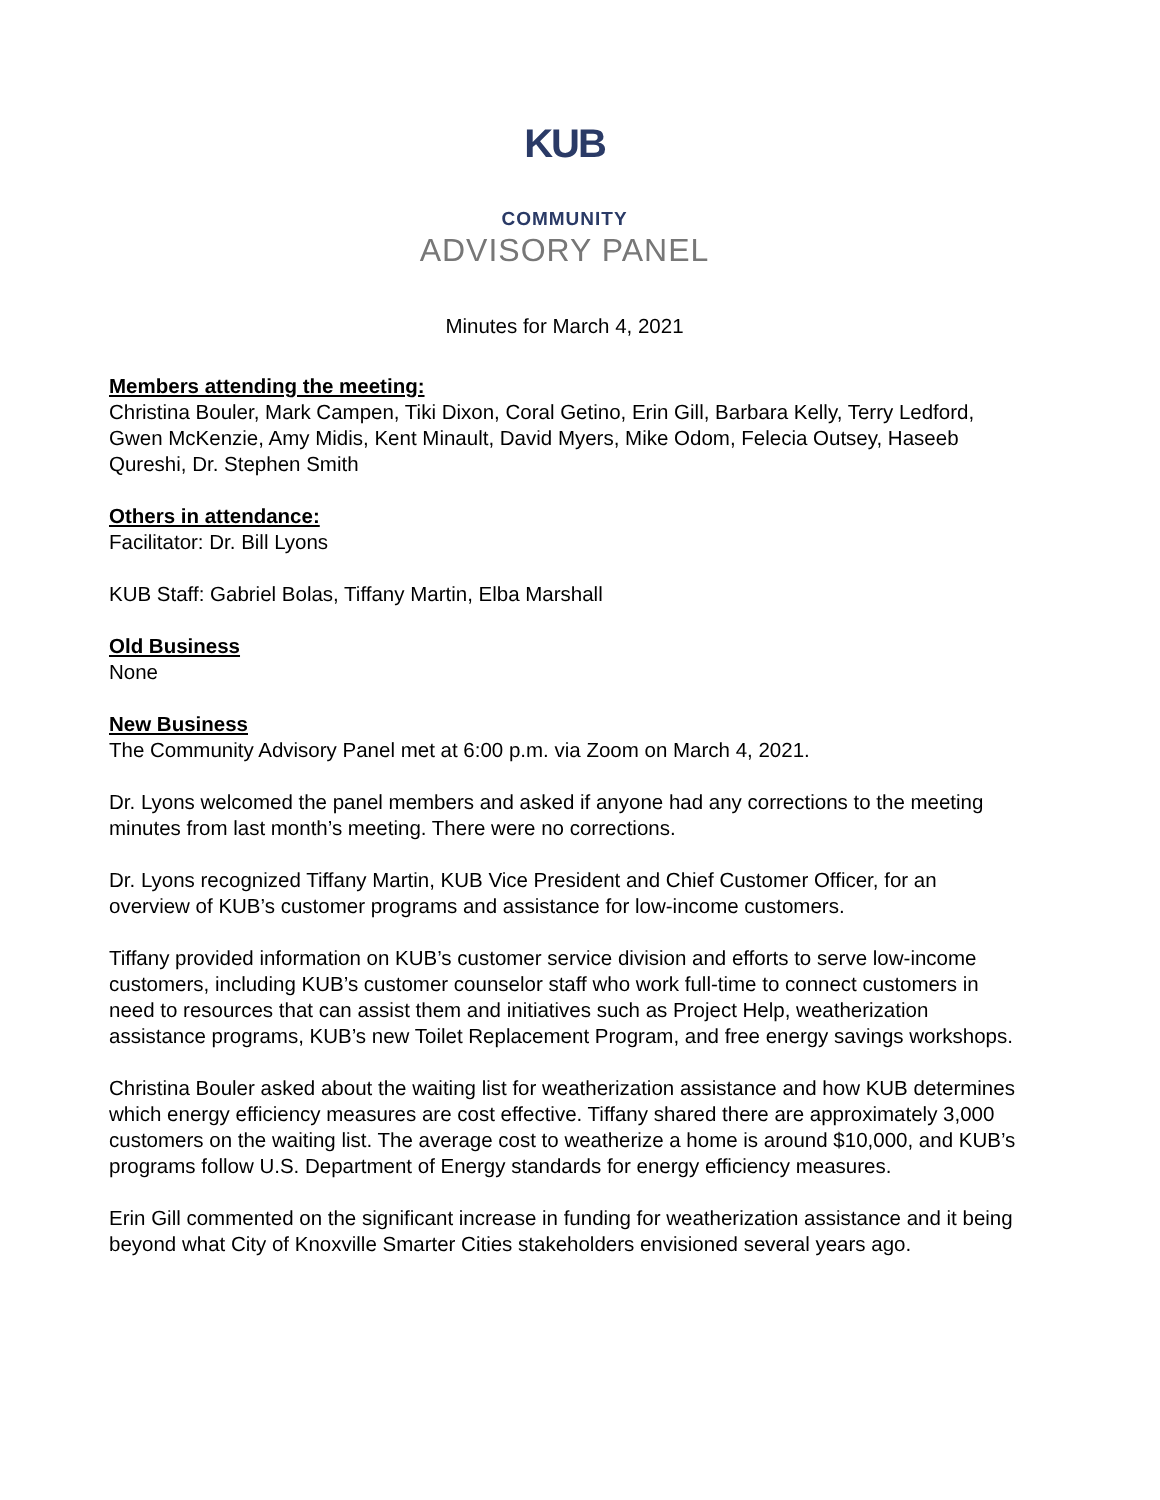KUB
COMMUNITY
ADVISORY PANEL
Minutes for March 4, 2021
Members attending the meeting:
Christina Bouler, Mark Campen, Tiki Dixon, Coral Getino, Erin Gill, Barbara Kelly, Terry Ledford, Gwen McKenzie, Amy Midis, Kent Minault, David Myers, Mike Odom, Felecia Outsey, Haseeb Qureshi, Dr. Stephen Smith
Others in attendance:
Facilitator: Dr. Bill Lyons
KUB Staff: Gabriel Bolas, Tiffany Martin, Elba Marshall
Old Business
None
New Business
The Community Advisory Panel met at 6:00 p.m. via Zoom on March 4, 2021.
Dr. Lyons welcomed the panel members and asked if anyone had any corrections to the meeting minutes from last month’s meeting. There were no corrections.
Dr. Lyons recognized Tiffany Martin, KUB Vice President and Chief Customer Officer, for an overview of KUB’s customer programs and assistance for low-income customers.
Tiffany provided information on KUB’s customer service division and efforts to serve low-income customers, including KUB’s customer counselor staff who work full-time to connect customers in need to resources that can assist them and initiatives such as Project Help, weatherization assistance programs, KUB’s new Toilet Replacement Program, and free energy savings workshops.
Christina Bouler asked about the waiting list for weatherization assistance and how KUB determines which energy efficiency measures are cost effective. Tiffany shared there are approximately 3,000 customers on the waiting list. The average cost to weatherize a home is around $10,000, and KUB’s programs follow U.S. Department of Energy standards for energy efficiency measures.
Erin Gill commented on the significant increase in funding for weatherization assistance and it being beyond what City of Knoxville Smarter Cities stakeholders envisioned several years ago.